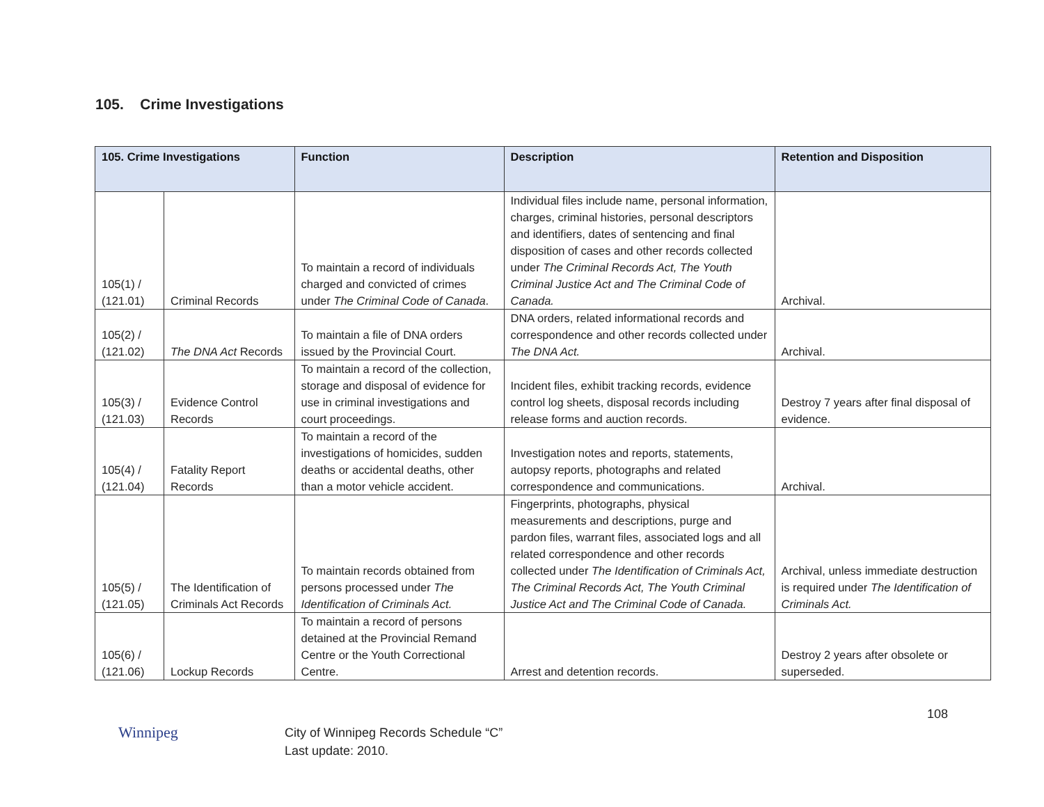105. Crime Investigations
| 105. Crime Investigations | | Function | Description | Retention and Disposition |
| --- | --- | --- | --- | --- |
| 105(1) / (121.01) | Criminal Records | To maintain a record of individuals charged and convicted of crimes under The Criminal Code of Canada . | Individual files include name, personal information, charges, criminal histories, personal descriptors and identifiers, dates of sentencing and final disposition of cases and other records collected under The Criminal Records Act, The Youth Criminal Justice Act and The Criminal Code of Canada. | Archival. |
| 105(2) / (121.02) | The DNA Act Records | To maintain a file of DNA orders issued by the Provincial Court. | DNA orders, related informational records and correspondence and other records collected under The DNA Act. | Archival. |
| 105(3) / (121.03) | Evidence Control Records | To maintain a record of the collection, storage and disposal of evidence for use in criminal investigations and court proceedings. | Incident files, exhibit tracking records, evidence control log sheets, disposal records including release forms and auction records. | Destroy 7 years after final disposal of evidence. |
| 105(4) / (121.04) | Fatality Report Records | To maintain a record of the investigations of homicides, sudden deaths or accidental deaths, other than a motor vehicle accident. | Investigation notes and reports, statements, autopsy reports, photographs and related correspondence and communications. | Archival. |
| 105(5) / (121.05) | The Identification of Criminals Act Records | To maintain records obtained from persons processed under The Identification of Criminals Act. | Fingerprints, photographs, physical measurements and descriptions, purge and pardon files, warrant files, associated logs and all related correspondence and other records collected under The Identification of Criminals Act, The Criminal Records Act, The Youth Criminal Justice Act and The Criminal Code of Canada. | Archival, unless immediate destruction is required under The Identification of Criminals Act. |
| 105(6) / (121.06) | Lockup Records | To maintain a record of persons detained at the Provincial Remand Centre or the Youth Correctional Centre. | Arrest and detention records. | Destroy 2 years after obsolete or superseded. |
108
Winnipeg
City of Winnipeg Records Schedule “C”
Last update: 2010.